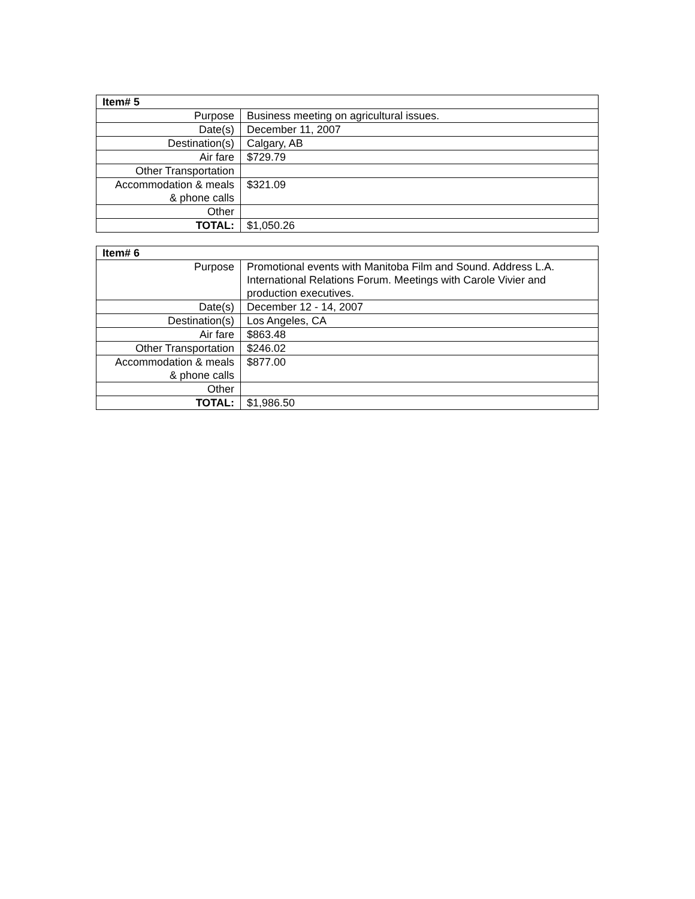| Item# 5 | |
| --- | --- |
| Purpose | Business meeting on agricultural issues. |
| Date(s) | December 11, 2007 |
| Destination(s) | Calgary, AB |
| Air fare | $729.79 |
| Other Transportation | |
| Accommodation & meals & phone calls | $321.09 |
| Other | |
| TOTAL: | $1,050.26 |
| Item# 6 | |
| --- | --- |
| Purpose | Promotional events with Manitoba Film and Sound. Address L.A. International Relations Forum. Meetings with Carole Vivier and production executives. |
| Date(s) | December 12 - 14, 2007 |
| Destination(s) | Los Angeles, CA |
| Air fare | $863.48 |
| Other Transportation | $246.02 |
| Accommodation & meals & phone calls | $877.00 |
| Other | |
| TOTAL: | $1,986.50 |